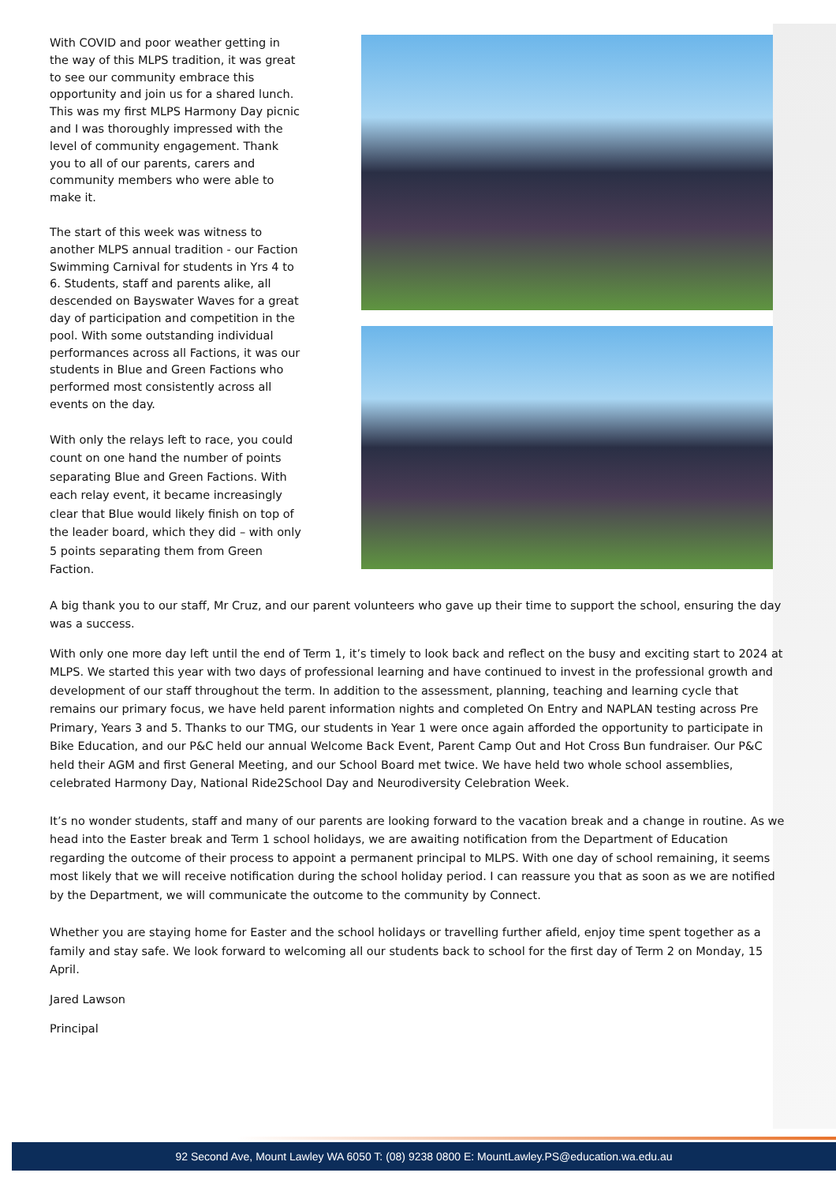With COVID and poor weather getting in the way of this MLPS tradition, it was great to see our community embrace this opportunity and join us for a shared lunch. This was my first MLPS Harmony Day picnic and I was thoroughly impressed with the level of community engagement. Thank you to all of our parents, carers and community members who were able to make it.
The start of this week was witness to another MLPS annual tradition - our Faction Swimming Carnival for students in Yrs 4 to 6. Students, staff and parents alike, all descended on Bayswater Waves for a great day of participation and competition in the pool. With some outstanding individual performances across all Factions, it was our students in Blue and Green Factions who performed most consistently across all events on the day.
With only the relays left to race, you could count on one hand the number of points separating Blue and Green Factions. With each relay event, it became increasingly clear that Blue would likely finish on top of the leader board, which they did – with only 5 points separating them from Green Faction.
A big thank you to our staff, Mr Cruz, and our parent volunteers who gave up their time to support the school, ensuring the day was a success.
With only one more day left until the end of Term 1, it’s timely to look back and reflect on the busy and exciting start to 2024 at MLPS. We started this year with two days of professional learning and have continued to invest in the professional growth and development of our staff throughout the term. In addition to the assessment, planning, teaching and learning cycle that remains our primary focus, we have held parent information nights and completed On Entry and NAPLAN testing across Pre Primary, Years 3 and 5. Thanks to our TMG, our students in Year 1 were once again afforded the opportunity to participate in Bike Education, and our P&C held our annual Welcome Back Event, Parent Camp Out and Hot Cross Bun fundraiser. Our P&C held their AGM and first General Meeting, and our School Board met twice. We have held two whole school assemblies, celebrated Harmony Day, National Ride2School Day and Neurodiversity Celebration Week.
It’s no wonder students, staff and many of our parents are looking forward to the vacation break and a change in routine. As we head into the Easter break and Term 1 school holidays, we are awaiting notification from the Department of Education regarding the outcome of their process to appoint a permanent principal to MLPS. With one day of school remaining, it seems most likely that we will receive notification during the school holiday period. I can reassure you that as soon as we are notified by the Department, we will communicate the outcome to the community by Connect.
Whether you are staying home for Easter and the school holidays or travelling further afield, enjoy time spent together as a family and stay safe. We look forward to welcoming all our students back to school for the first day of Term 2 on Monday, 15 April.
Jared Lawson
Principal
92 Second Ave, Mount Lawley WA 6050 T: (08) 9238 0800 E: MountLawley.PS@education.wa.edu.au